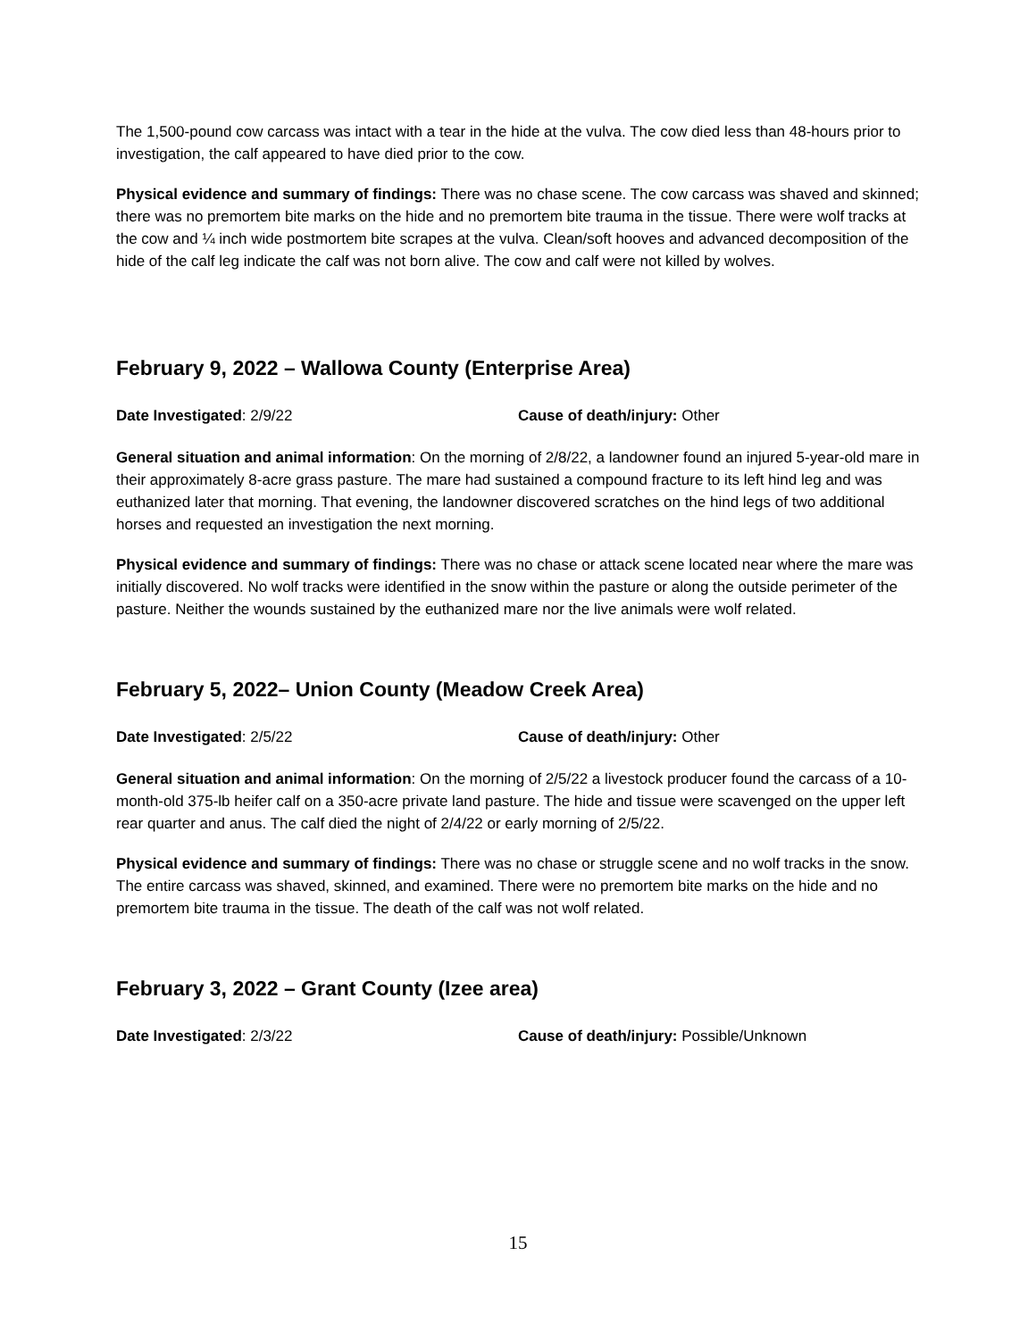The 1,500-pound cow carcass was intact with a tear in the hide at the vulva. The cow died less than 48-hours prior to investigation, the calf appeared to have died prior to the cow.
Physical evidence and summary of findings: There was no chase scene. The cow carcass was shaved and skinned; there was no premortem bite marks on the hide and no premortem bite trauma in the tissue. There were wolf tracks at the cow and ¼ inch wide postmortem bite scrapes at the vulva. Clean/soft hooves and advanced decomposition of the hide of the calf leg indicate the calf was not born alive. The cow and calf were not killed by wolves.
February 9, 2022 – Wallowa County (Enterprise Area)
Date Investigated: 2/9/22 Cause of death/injury: Other
General situation and animal information: On the morning of 2/8/22, a landowner found an injured 5-year-old mare in their approximately 8-acre grass pasture. The mare had sustained a compound fracture to its left hind leg and was euthanized later that morning. That evening, the landowner discovered scratches on the hind legs of two additional horses and requested an investigation the next morning.
Physical evidence and summary of findings: There was no chase or attack scene located near where the mare was initially discovered. No wolf tracks were identified in the snow within the pasture or along the outside perimeter of the pasture. Neither the wounds sustained by the euthanized mare nor the live animals were wolf related.
February 5, 2022– Union County (Meadow Creek Area)
Date Investigated: 2/5/22 Cause of death/injury: Other
General situation and animal information: On the morning of 2/5/22 a livestock producer found the carcass of a 10-month-old 375-lb heifer calf on a 350-acre private land pasture. The hide and tissue were scavenged on the upper left rear quarter and anus. The calf died the night of 2/4/22 or early morning of 2/5/22.
Physical evidence and summary of findings: There was no chase or struggle scene and no wolf tracks in the snow. The entire carcass was shaved, skinned, and examined. There were no premortem bite marks on the hide and no premortem bite trauma in the tissue. The death of the calf was not wolf related.
February 3, 2022 – Grant County (Izee area)
Date Investigated: 2/3/22 Cause of death/injury: Possible/Unknown
15